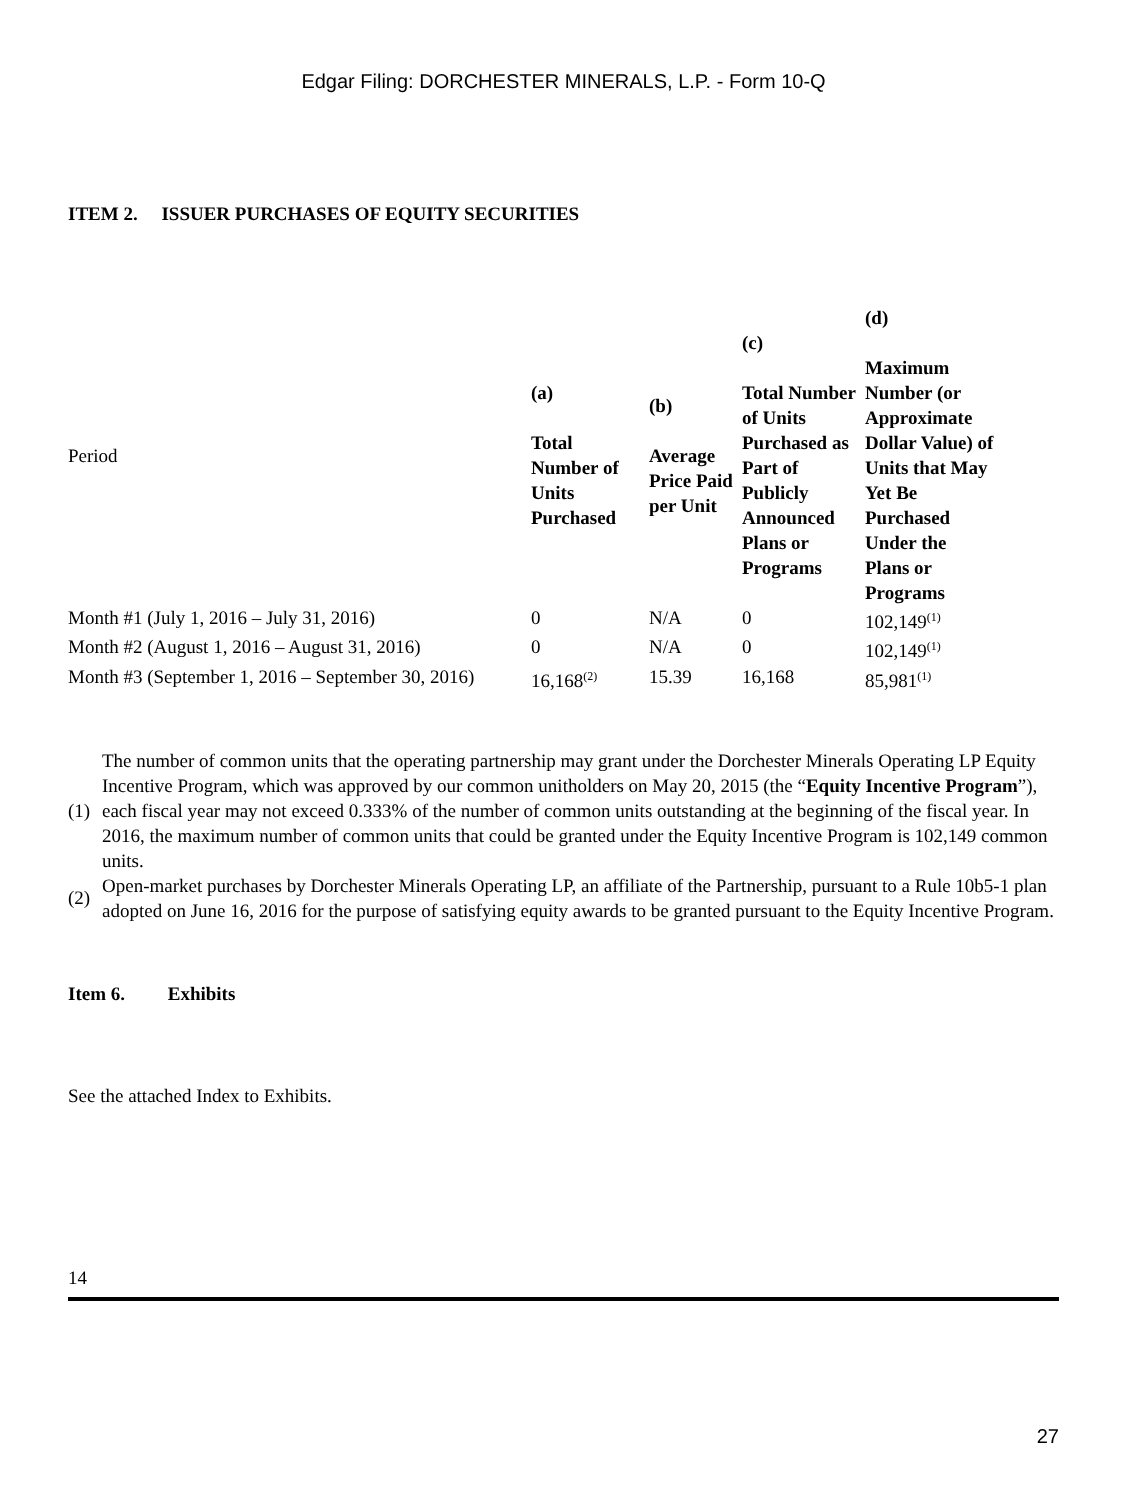Edgar Filing: DORCHESTER MINERALS, L.P. - Form 10-Q
ITEM 2. ISSUER PURCHASES OF EQUITY SECURITIES
| Period | (a) Total Number of Units Purchased | (b) Average Price Paid per Unit | (c) Total Number of Units Purchased as Part of Publicly Announced Plans or Programs | (d) Maximum Number (or Approximate Dollar Value) of Units that May Yet Be Purchased Under the Plans or Programs |
| --- | --- | --- | --- | --- |
| Month #1 (July 1, 2016 – July 31, 2016) | 0 | N/A | 0 | 102,149<sup>(1)</sup> |
| Month #2 (August 1, 2016 – August 31, 2016) | 0 | N/A | 0 | 102,149<sup>(1)</sup> |
| Month #3 (September 1, 2016 – September 30, 2016) | 16,168<sup>(2)</sup> | 15.39 | 16,168 | 85,981<sup>(1)</sup> |
(1)
The number of common units that the operating partnership may grant under the Dorchester Minerals Operating LP Equity Incentive Program, which was approved by our common unitholders on May 20, 2015 (the “Equity Incentive Program”), each fiscal year may not exceed 0.333% of the number of common units outstanding at the beginning of the fiscal year. In 2016, the maximum number of common units that could be granted under the Equity Incentive Program is 102,149 common units.
(2)
Open-market purchases by Dorchester Minerals Operating LP, an affiliate of the Partnership, pursuant to a Rule 10b5-1 plan adopted on June 16, 2016 for the purpose of satisfying equity awards to be granted pursuant to the Equity Incentive Program.
Item 6. Exhibits
See the attached Index to Exhibits.
14
27